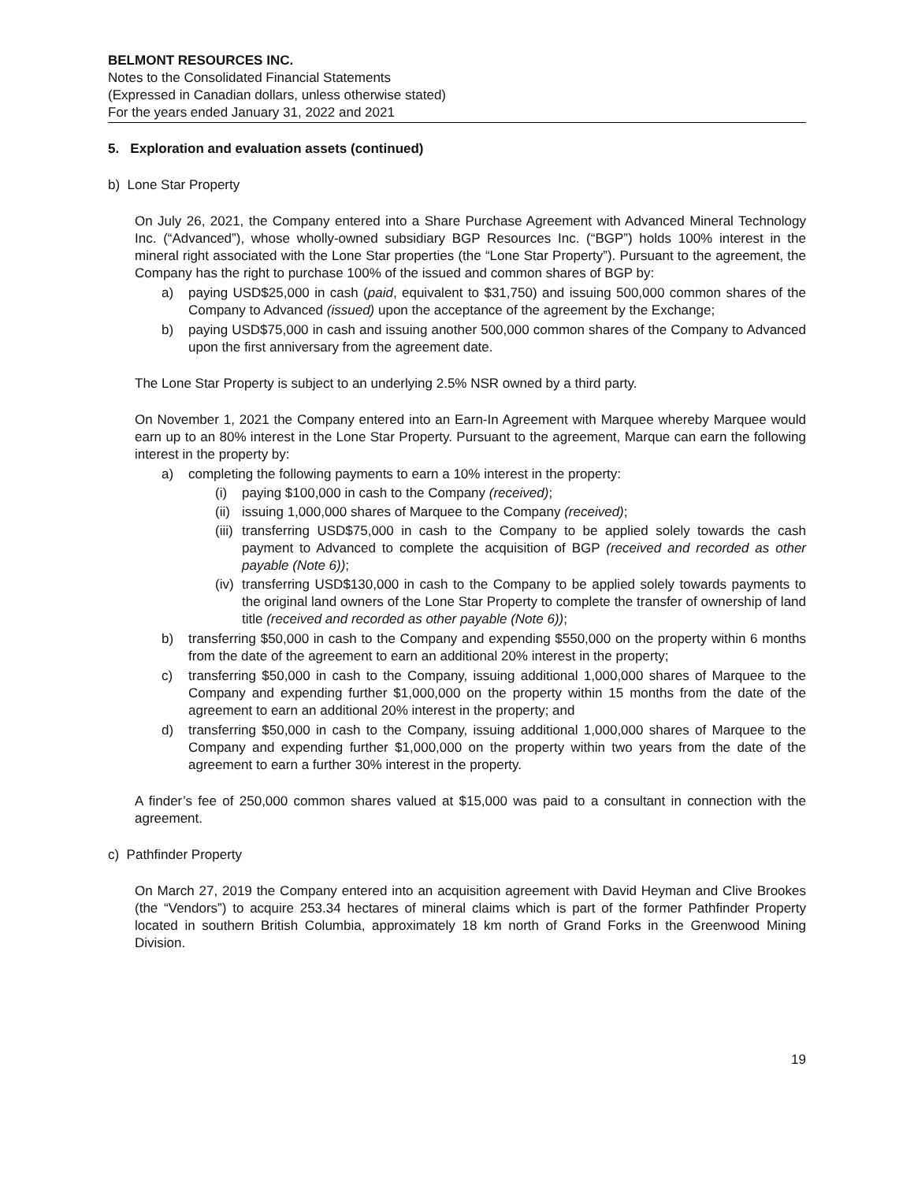BELMONT RESOURCES INC.
Notes to the Consolidated Financial Statements
(Expressed in Canadian dollars, unless otherwise stated)
For the years ended January 31, 2022 and 2021
5. Exploration and evaluation assets (continued)
b) Lone Star Property
On July 26, 2021, the Company entered into a Share Purchase Agreement with Advanced Mineral Technology Inc. (“Advanced”), whose wholly-owned subsidiary BGP Resources Inc. (“BGP”) holds 100% interest in the mineral right associated with the Lone Star properties (the “Lone Star Property”). Pursuant to the agreement, the Company has the right to purchase 100% of the issued and common shares of BGP by:
a) paying USD$25,000 in cash (paid, equivalent to $31,750) and issuing 500,000 common shares of the Company to Advanced (issued) upon the acceptance of the agreement by the Exchange;
b) paying USD$75,000 in cash and issuing another 500,000 common shares of the Company to Advanced upon the first anniversary from the agreement date.
The Lone Star Property is subject to an underlying 2.5% NSR owned by a third party.
On November 1, 2021 the Company entered into an Earn-In Agreement with Marquee whereby Marquee would earn up to an 80% interest in the Lone Star Property. Pursuant to the agreement, Marque can earn the following interest in the property by:
a) completing the following payments to earn a 10% interest in the property:
(i) paying $100,000 in cash to the Company (received);
(ii)
issuing 1,000,000 shares of Marquee to the Company (received);
(iii)
transferring USD$75,000 in cash to the Company to be applied solely towards the cash payment to Advanced to complete the acquisition of BGP (received and recorded as other payable (Note 6));
(iv)
transferring USD$130,000 in cash to the Company to be applied solely towards payments to the original land owners of the Lone Star Property to complete the transfer of ownership of land title (received and recorded as other payable (Note 6));
b) transferring $50,000 in cash to the Company and expending $550,000 on the property within 6 months from the date of the agreement to earn an additional 20% interest in the property;
c) transferring $50,000 in cash to the Company, issuing additional 1,000,000 shares of Marquee to the Company and expending further $1,000,000 on the property within 15 months from the date of the agreement to earn an additional 20% interest in the property; and
d) transferring $50,000 in cash to the Company, issuing additional 1,000,000 shares of Marquee to the Company and expending further $1,000,000 on the property within two years from the date of the agreement to earn a further 30% interest in the property.
A finder’s fee of 250,000 common shares valued at $15,000 was paid to a consultant in connection with the agreement.
c) Pathfinder Property
On March 27, 2019 the Company entered into an acquisition agreement with David Heyman and Clive Brookes (the “Vendors”) to acquire 253.34 hectares of mineral claims which is part of the former Pathfinder Property located in southern British Columbia, approximately 18 km north of Grand Forks in the Greenwood Mining Division.
19